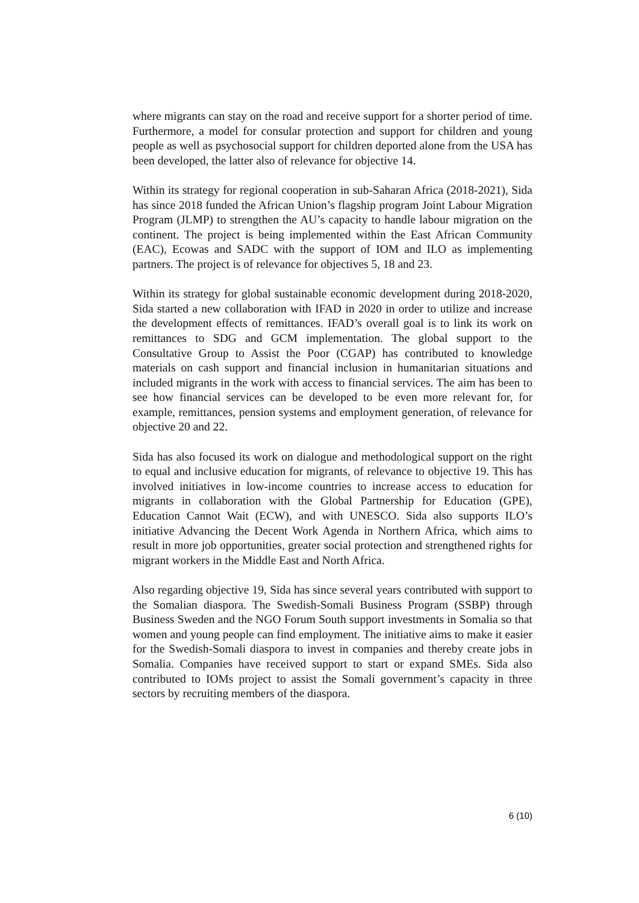where migrants can stay on the road and receive support for a shorter period of time. Furthermore, a model for consular protection and support for children and young people as well as psychosocial support for children deported alone from the USA has been developed, the latter also of relevance for objective 14.
Within its strategy for regional cooperation in sub-Saharan Africa (2018-2021), Sida has since 2018 funded the African Union’s flagship program Joint Labour Migration Program (JLMP) to strengthen the AU’s capacity to handle labour migration on the continent. The project is being implemented within the East African Community (EAC), Ecowas and SADC with the support of IOM and ILO as implementing partners. The project is of relevance for objectives 5, 18 and 23.
Within its strategy for global sustainable economic development during 2018-2020, Sida started a new collaboration with IFAD in 2020 in order to utilize and increase the development effects of remittances. IFAD’s overall goal is to link its work on remittances to SDG and GCM implementation. The global support to the Consultative Group to Assist the Poor (CGAP) has contributed to knowledge materials on cash support and financial inclusion in humanitarian situations and included migrants in the work with access to financial services. The aim has been to see how financial services can be developed to be even more relevant for, for example, remittances, pension systems and employment generation, of relevance for objective 20 and 22.
Sida has also focused its work on dialogue and methodological support on the right to equal and inclusive education for migrants, of relevance to objective 19. This has involved initiatives in low-income countries to increase access to education for migrants in collaboration with the Global Partnership for Education (GPE), Education Cannot Wait (ECW), and with UNESCO. Sida also supports ILO’s initiative Advancing the Decent Work Agenda in Northern Africa, which aims to result in more job opportunities, greater social protection and strengthened rights for migrant workers in the Middle East and North Africa.
Also regarding objective 19, Sida has since several years contributed with support to the Somalian diaspora. The Swedish-Somali Business Program (SSBP) through Business Sweden and the NGO Forum South support investments in Somalia so that women and young people can find employment. The initiative aims to make it easier for the Swedish-Somali diaspora to invest in companies and thereby create jobs in Somalia. Companies have received support to start or expand SMEs. Sida also contributed to IOMs project to assist the Somali government’s capacity in three sectors by recruiting members of the diaspora.
6 (10)